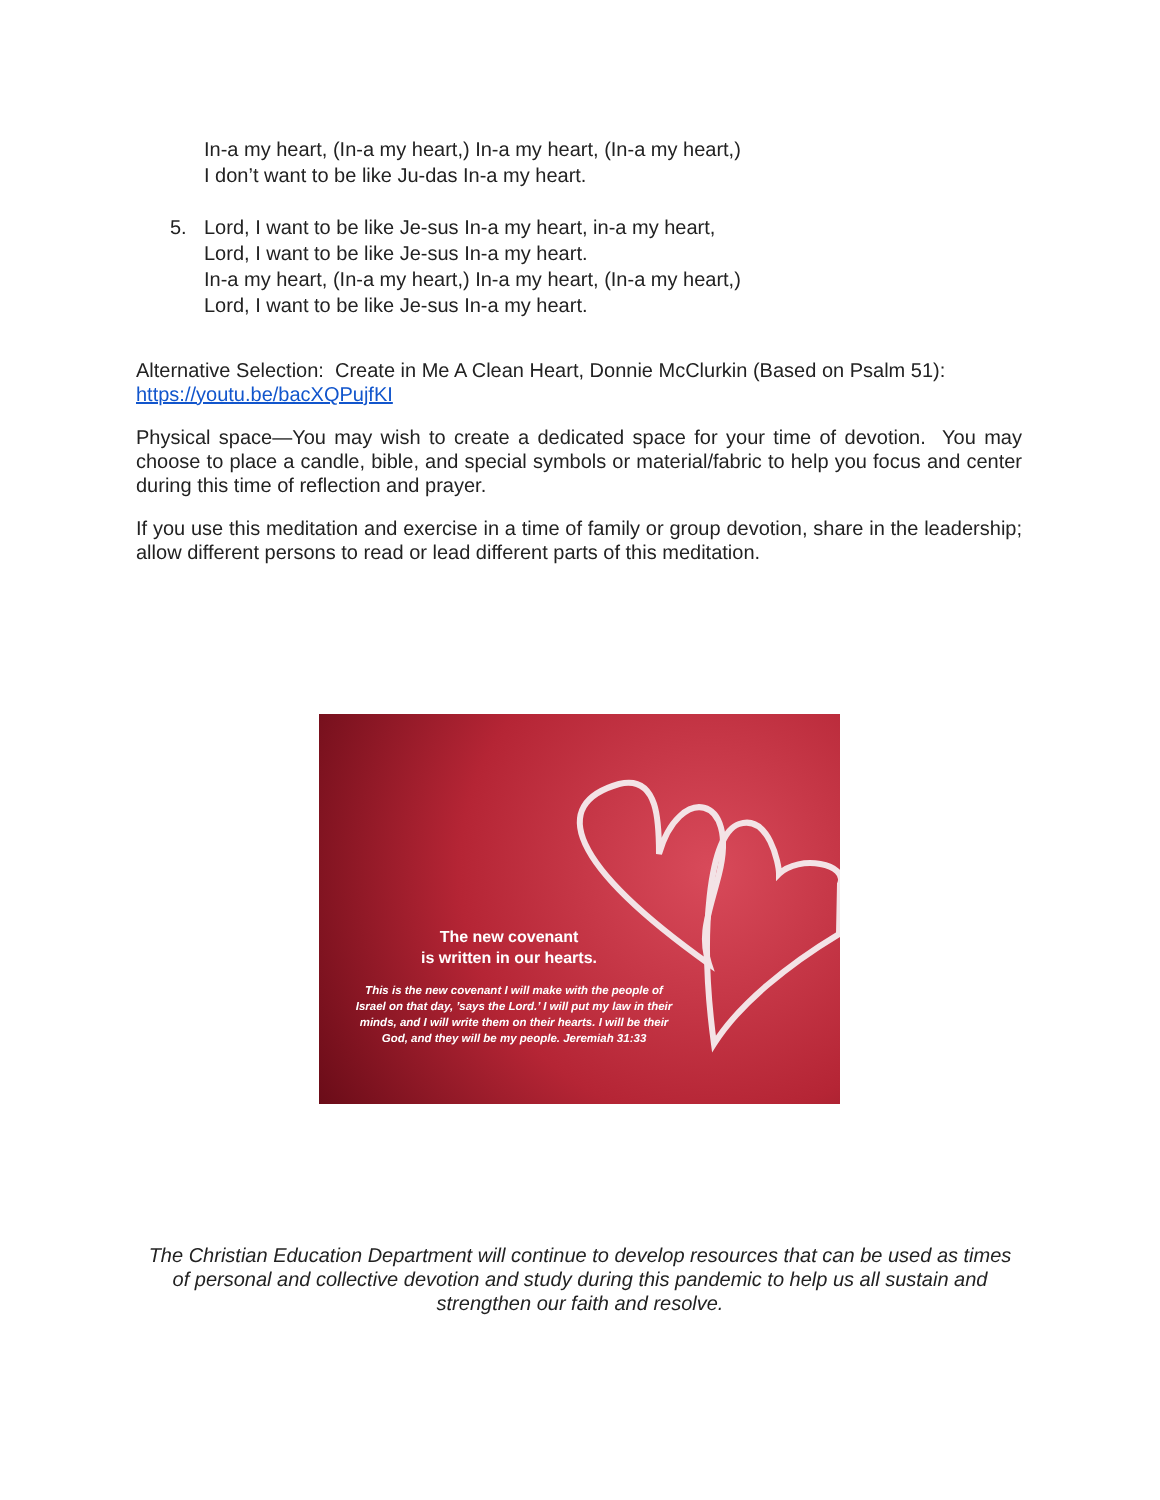In-a my heart, (In-a my heart,) In-a my heart, (In-a my heart,)
I don’t want to be like Ju-das In-a my heart.
5. Lord, I want to be like Je-sus In-a my heart, in-a my heart,
Lord, I want to be like Je-sus In-a my heart.
In-a my heart, (In-a my heart,) In-a my heart, (In-a my heart,)
Lord, I want to be like Je-sus In-a my heart.
Alternative Selection: Create in Me A Clean Heart, Donnie McClurkin (Based on Psalm 51): https://youtu.be/bacXQPujfKI
Physical space—You may wish to create a dedicated space for your time of devotion. You may choose to place a candle, bible, and special symbols or material/fabric to help you focus and center during this time of reflection and prayer.
If you use this meditation and exercise in a time of family or group devotion, share in the leadership; allow different persons to read or lead different parts of this meditation.
The new covenant
is written in our hearts.
This is the new covenant I will make with the people of Israel on that day, ’says the Lord.’ I will put my law in their minds, and I will write them on their hearts. I will be their God, and they will be my people. Jeremiah 31:33
The Christian Education Department will continue to develop resources that can be used as times of personal and collective devotion and study during this pandemic to help us all sustain and strengthen our faith and resolve.